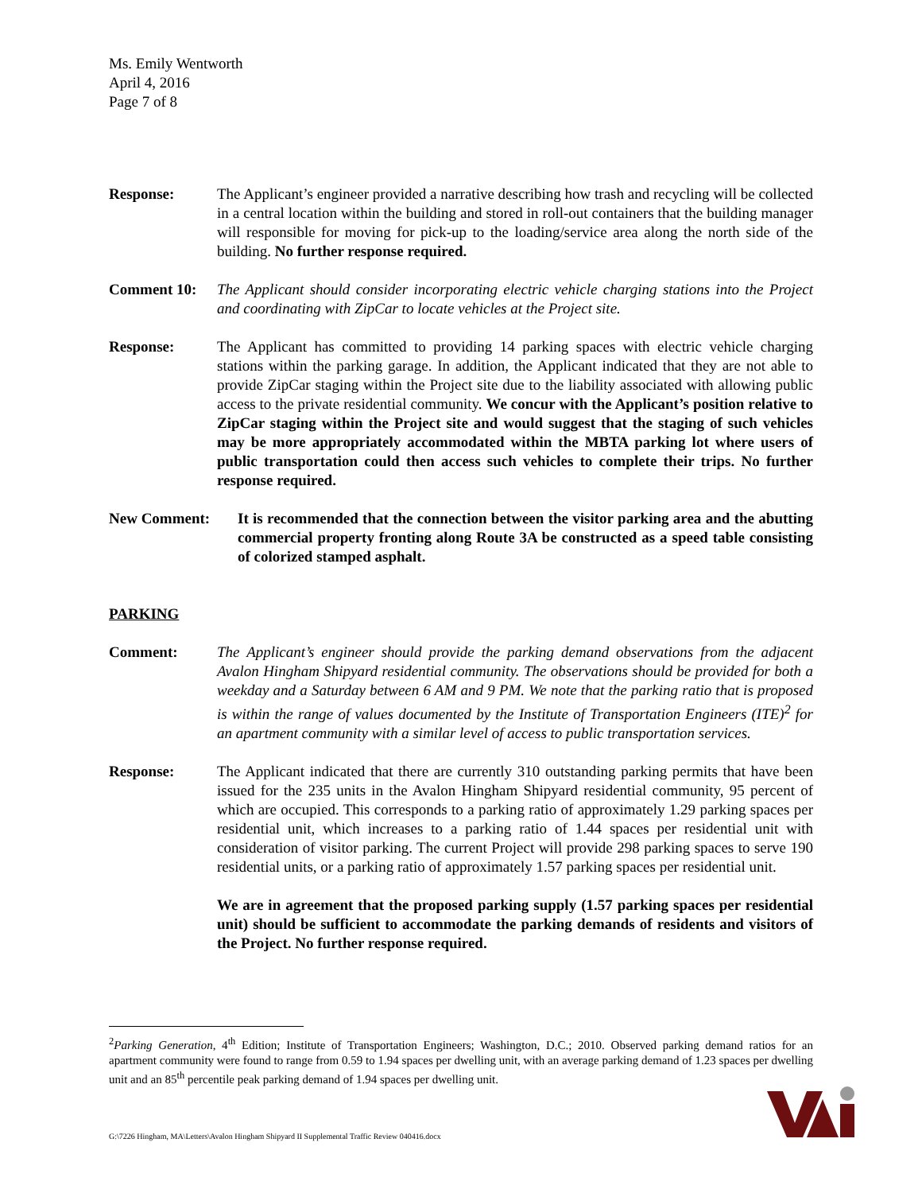Ms. Emily Wentworth
April 4, 2016
Page 7 of 8
Response: The Applicant’s engineer provided a narrative describing how trash and recycling will be collected in a central location within the building and stored in roll-out containers that the building manager will responsible for moving for pick-up to the loading/service area along the north side of the building. No further response required.
Comment 10: The Applicant should consider incorporating electric vehicle charging stations into the Project and coordinating with ZipCar to locate vehicles at the Project site.
Response: The Applicant has committed to providing 14 parking spaces with electric vehicle charging stations within the parking garage. In addition, the Applicant indicated that they are not able to provide ZipCar staging within the Project site due to the liability associated with allowing public access to the private residential community. We concur with the Applicant’s position relative to ZipCar staging within the Project site and would suggest that the staging of such vehicles may be more appropriately accommodated within the MBTA parking lot where users of public transportation could then access such vehicles to complete their trips. No further response required.
New Comment: It is recommended that the connection between the visitor parking area and the abutting commercial property fronting along Route 3A be constructed as a speed table consisting of colorized stamped asphalt.
PARKING
Comment: The Applicant’s engineer should provide the parking demand observations from the adjacent Avalon Hingham Shipyard residential community. The observations should be provided for both a weekday and a Saturday between 6 AM and 9 PM. We note that the parking ratio that is proposed is within the range of values documented by the Institute of Transportation Engineers (ITE)<sup>2</sup> for an apartment community with a similar level of access to public transportation services.
Response: The Applicant indicated that there are currently 310 outstanding parking permits that have been issued for the 235 units in the Avalon Hingham Shipyard residential community, 95 percent of which are occupied. This corresponds to a parking ratio of approximately 1.29 parking spaces per residential unit, which increases to a parking ratio of 1.44 spaces per residential unit with consideration of visitor parking. The current Project will provide 298 parking spaces to serve 190 residential units, or a parking ratio of approximately 1.57 parking spaces per residential unit.
We are in agreement that the proposed parking supply (1.57 parking spaces per residential unit) should be sufficient to accommodate the parking demands of residents and visitors of the Project. No further response required.
<sup>2</sup> Parking Generation, 4<sup>th</sup> Edition; Institute of Transportation Engineers; Washington, D.C.; 2010. Observed parking demand ratios for an apartment community were found to range from 0.59 to 1.94 spaces per dwelling unit, with an average parking demand of 1.23 spaces per dwelling unit and an 85<sup>th</sup> percentile peak parking demand of 1.94 spaces per dwelling unit.
G:\7226 Hingham, MA\Letters\Avalon Hingham Shipyard II Supplemental Traffic Review 040416.docx